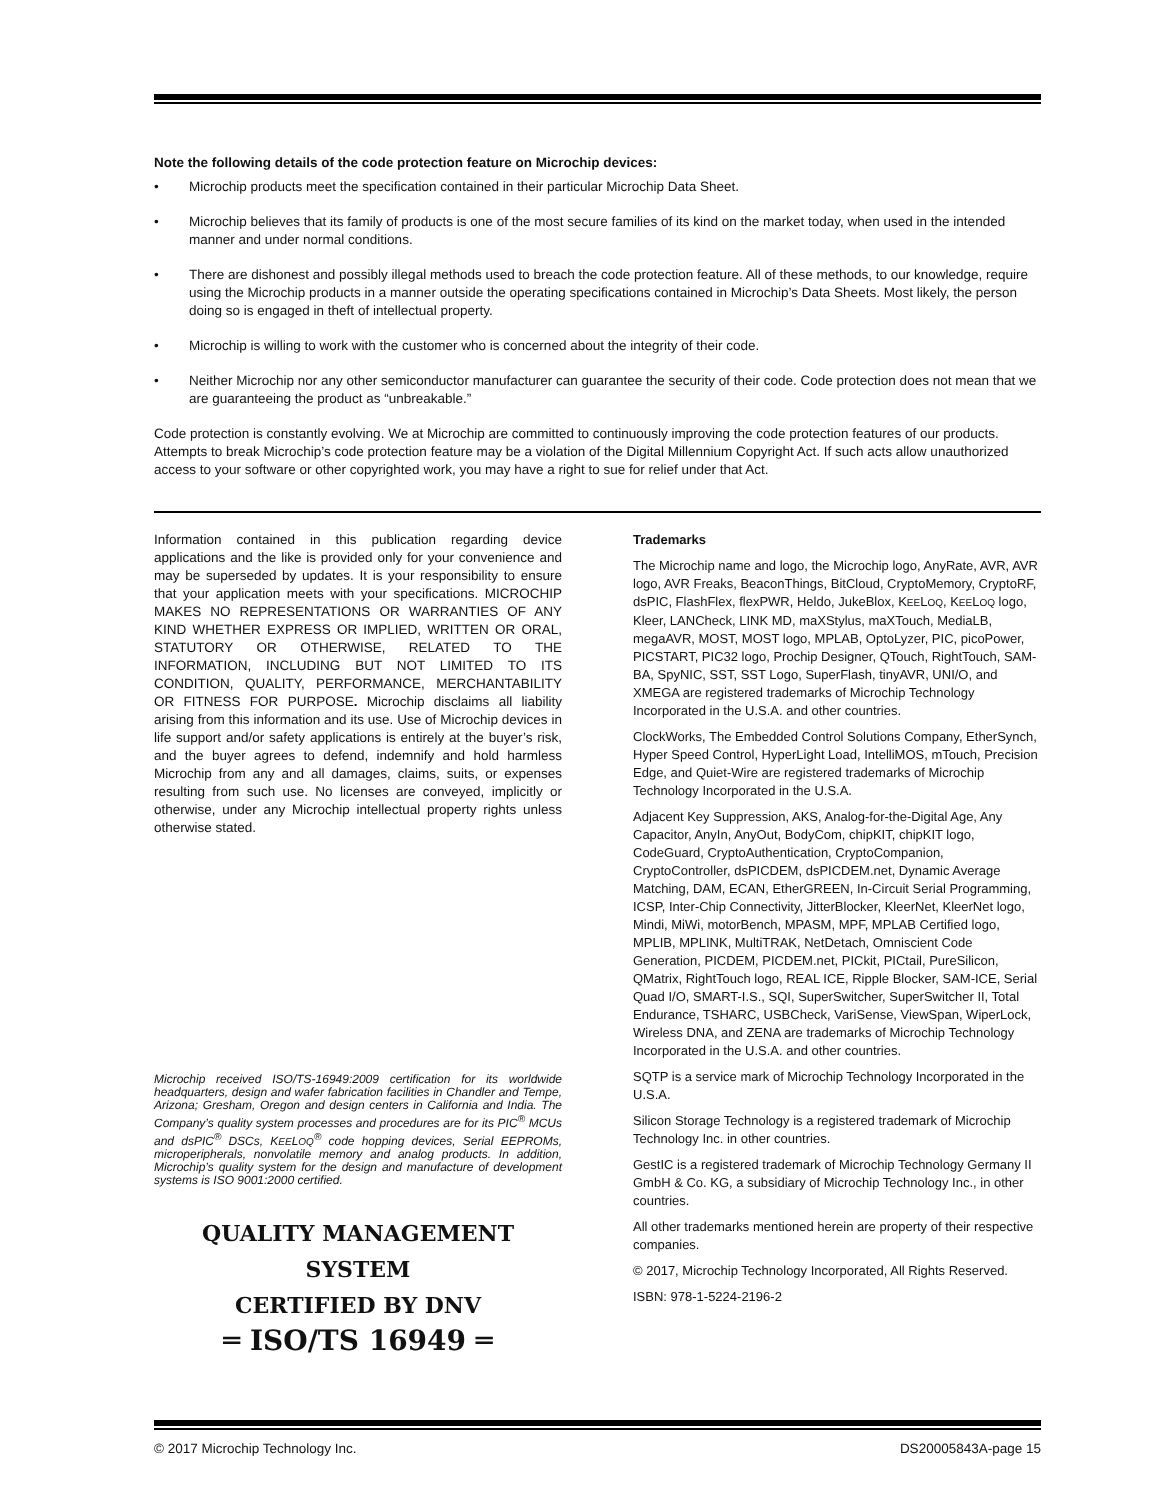Note the following details of the code protection feature on Microchip devices:
• Microchip products meet the specification contained in their particular Microchip Data Sheet.
• Microchip believes that its family of products is one of the most secure families of its kind on the market today, when used in the intended manner and under normal conditions.
• There are dishonest and possibly illegal methods used to breach the code protection feature. All of these methods, to our knowledge, require using the Microchip products in a manner outside the operating specifications contained in Microchip’s Data Sheets. Most likely, the person doing so is engaged in theft of intellectual property.
• Microchip is willing to work with the customer who is concerned about the integrity of their code.
• Neither Microchip nor any other semiconductor manufacturer can guarantee the security of their code. Code protection does not mean that we are guaranteeing the product as “unbreakable.”
Code protection is constantly evolving. We at Microchip are committed to continuously improving the code protection features of our products. Attempts to break Microchip’s code protection feature may be a violation of the Digital Millennium Copyright Act. If such acts allow unauthorized access to your software or other copyrighted work, you may have a right to sue for relief under that Act.
Information contained in this publication regarding device applications and the like is provided only for your convenience and may be superseded by updates. It is your responsibility to ensure that your application meets with your specifications. MICROCHIP MAKES NO REPRESENTATIONS OR WARRANTIES OF ANY KIND WHETHER EXPRESS OR IMPLIED, WRITTEN OR ORAL, STATUTORY OR OTHERWISE, RELATED TO THE INFORMATION, INCLUDING BUT NOT LIMITED TO ITS CONDITION, QUALITY, PERFORMANCE, MERCHANTABILITY OR FITNESS FOR PURPOSE. Microchip disclaims all liability arising from this information and its use. Use of Microchip devices in life support and/or safety applications is entirely at the buyer’s risk, and the buyer agrees to defend, indemnify and hold harmless Microchip from any and all damages, claims, suits, or expenses resulting from such use. No licenses are conveyed, implicitly or otherwise, under any Microchip intellectual property rights unless otherwise stated.
Microchip received ISO/TS-16949:2009 certification for its worldwide headquarters, design and wafer fabrication facilities in Chandler and Tempe, Arizona; Gresham, Oregon and design centers in California and India. The Company’s quality system processes and procedures are for its PIC<sup>®</sup> MCUs and dsPIC<sup>®</sup> DSCs, KEELOQ<sup>®</sup> code hopping devices, Serial EEPROMs, microperipherals, nonvolatile memory and analog products. In addition, Microchip’s quality system for the design and manufacture of development systems is ISO 9001:2000 certified.
QUALITY MANAGEMENT SYSTEM
CERTIFIED BY DNV
═ ISO/TS 16949 ═
Trademarks
The Microchip name and logo, the Microchip logo, AnyRate, AVR, AVR logo, AVR Freaks, BeaconThings, BitCloud, CryptoMemory, CryptoRF, dsPIC, FlashFlex, flexPWR, Heldo, JukeBlox, KEELOQ, KEELOQ logo, Kleer, LANCheck, LINK MD, maXStylus, maXTouch, MediaLB, megaAVR, MOST, MOST logo, MPLAB, OptoLyzer, PIC, picoPower, PICSTART, PIC32 logo, Prochip Designer, QTouch, RightTouch, SAM-BA, SpyNIC, SST, SST Logo, SuperFlash, tinyAVR, UNI/O, and XMEGA are registered trademarks of Microchip Technology Incorporated in the U.S.A. and other countries.
ClockWorks, The Embedded Control Solutions Company, EtherSynch, Hyper Speed Control, HyperLight Load, IntelliMOS, mTouch, Precision Edge, and Quiet-Wire are registered trademarks of Microchip Technology Incorporated in the U.S.A.
Adjacent Key Suppression, AKS, Analog-for-the-Digital Age, Any Capacitor, AnyIn, AnyOut, BodyCom, chipKIT, chipKIT logo, CodeGuard, CryptoAuthentication, CryptoCompanion, CryptoController, dsPICDEM, dsPICDEM.net, Dynamic Average Matching, DAM, ECAN, EtherGREEN, In-Circuit Serial Programming, ICSP, Inter-Chip Connectivity, JitterBlocker, KleerNet, KleerNet logo, Mindi, MiWi, motorBench, MPASM, MPF, MPLAB Certified logo, MPLIB, MPLINK, MultiTRAK, NetDetach, Omniscient Code Generation, PICDEM, PICDEM.net, PICkit, PICtail, PureSilicon, QMatrix, RightTouch logo, REAL ICE, Ripple Blocker, SAM-ICE, Serial Quad I/O, SMART-I.S., SQI, SuperSwitcher, SuperSwitcher II, Total Endurance, TSHARC, USBCheck, VariSense, ViewSpan, WiperLock, Wireless DNA, and ZENA are trademarks of Microchip Technology Incorporated in the U.S.A. and other countries.
SQTP is a service mark of Microchip Technology Incorporated in the U.S.A.
Silicon Storage Technology is a registered trademark of Microchip Technology Inc. in other countries.
GestIC is a registered trademark of Microchip Technology Germany II GmbH & Co. KG, a subsidiary of Microchip Technology Inc., in other countries.
All other trademarks mentioned herein are property of their respective companies.
© 2017, Microchip Technology Incorporated, All Rights Reserved.
ISBN: 978-1-5224-2196-2
© 2017 Microchip Technology Inc. DS20005843A-page 15